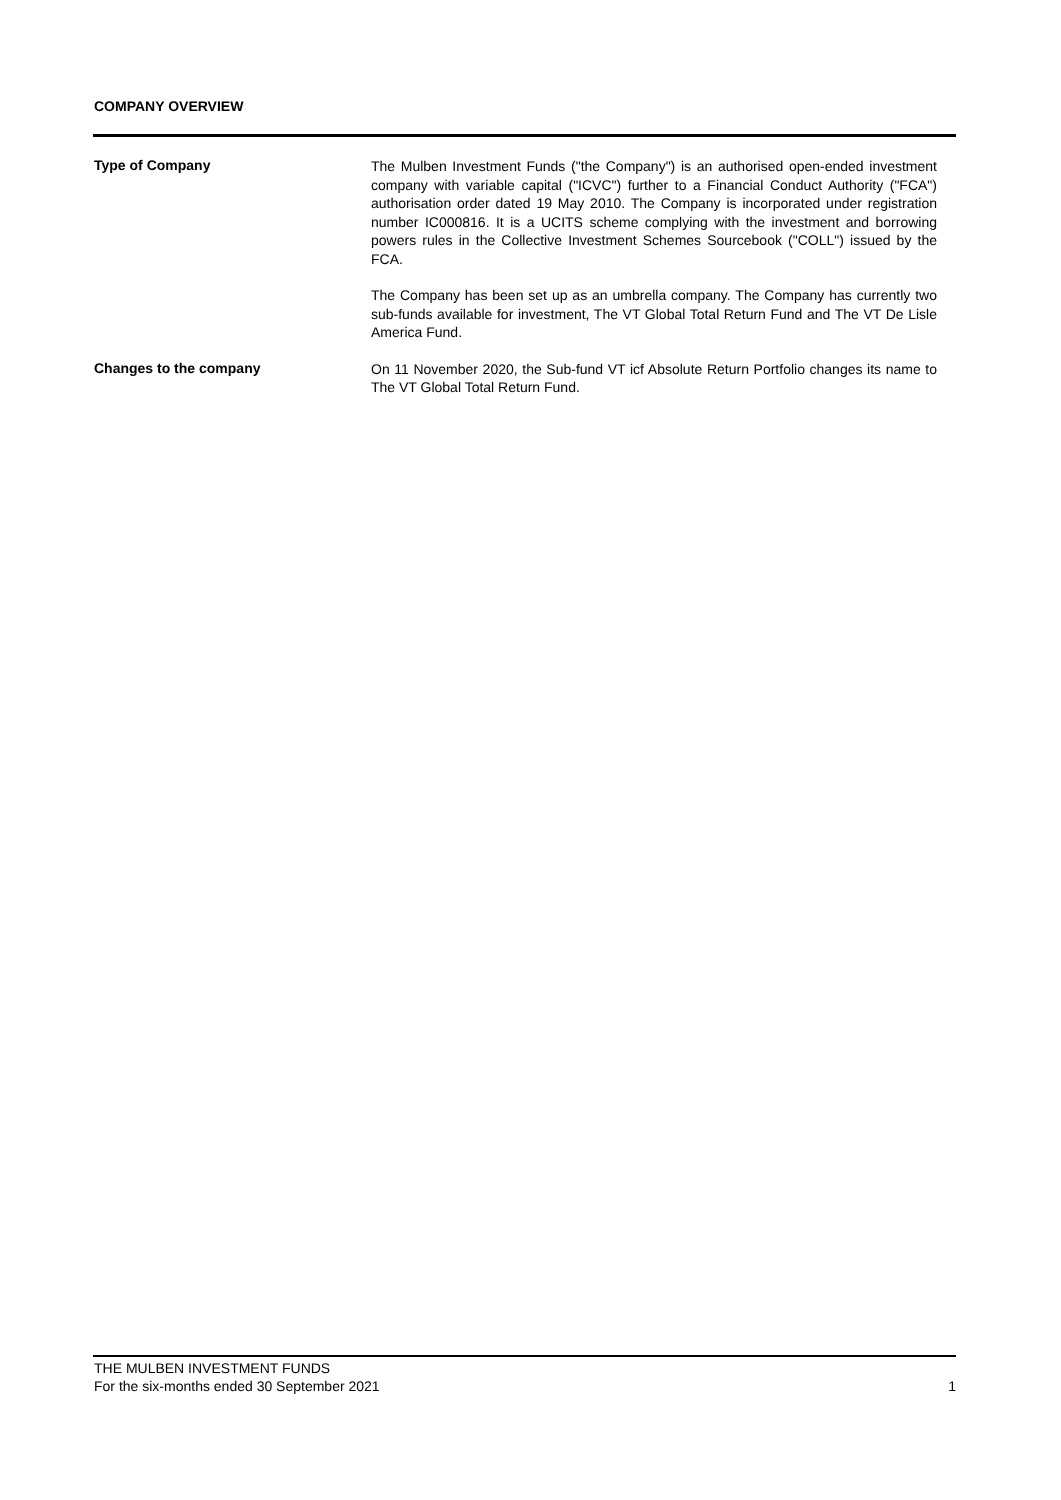COMPANY OVERVIEW
Type of Company
The Mulben Investment Funds ("the Company") is an authorised open-ended investment company with variable capital ("ICVC") further to a Financial Conduct Authority ("FCA") authorisation order dated 19 May 2010. The Company is incorporated under registration number IC000816. It is a UCITS scheme complying with the investment and borrowing powers rules in the Collective Investment Schemes Sourcebook ("COLL") issued by the FCA.
The Company has been set up as an umbrella company. The Company has currently two sub-funds available for investment, The VT Global Total Return Fund and The VT De Lisle America Fund.
Changes to the company
On 11 November 2020, the Sub-fund VT icf Absolute Return Portfolio changes its name to The VT Global Total Return Fund.
THE MULBEN INVESTMENT FUNDS
For the six-months ended 30 September 2021
1